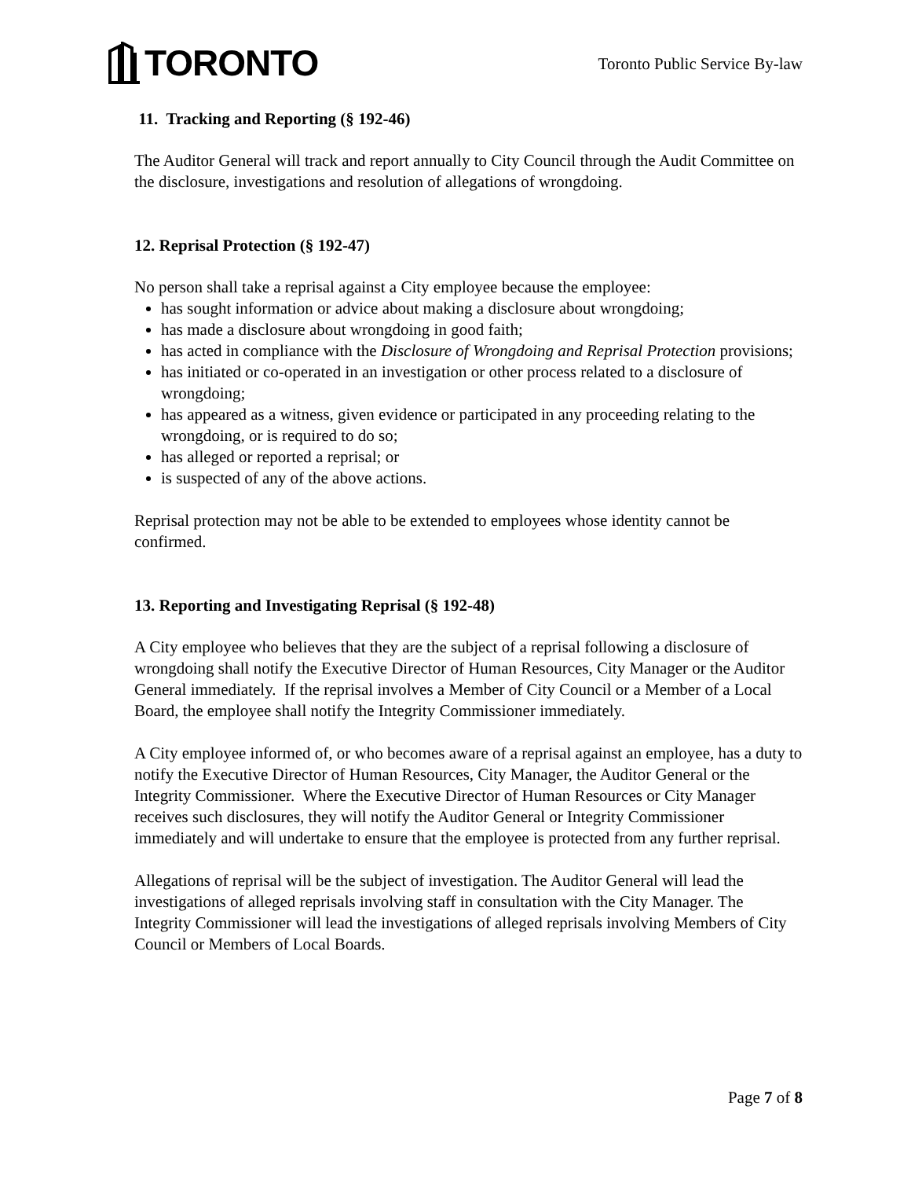TORONTO
Toronto Public Service By-law
11. Tracking and Reporting (§ 192-46)
The Auditor General will track and report annually to City Council through the Audit Committee on the disclosure, investigations and resolution of allegations of wrongdoing.
12. Reprisal Protection (§ 192-47)
No person shall take a reprisal against a City employee because the employee:
has sought information or advice about making a disclosure about wrongdoing;
has made a disclosure about wrongdoing in good faith;
has acted in compliance with the Disclosure of Wrongdoing and Reprisal Protection provisions;
has initiated or co-operated in an investigation or other process related to a disclosure of wrongdoing;
has appeared as a witness, given evidence or participated in any proceeding relating to the wrongdoing, or is required to do so;
has alleged or reported a reprisal; or
is suspected of any of the above actions.
Reprisal protection may not be able to be extended to employees whose identity cannot be confirmed.
13. Reporting and Investigating Reprisal (§ 192-48)
A City employee who believes that they are the subject of a reprisal following a disclosure of wrongdoing shall notify the Executive Director of Human Resources, City Manager or the Auditor General immediately. If the reprisal involves a Member of City Council or a Member of a Local Board, the employee shall notify the Integrity Commissioner immediately.
A City employee informed of, or who becomes aware of a reprisal against an employee, has a duty to notify the Executive Director of Human Resources, City Manager, the Auditor General or the Integrity Commissioner. Where the Executive Director of Human Resources or City Manager receives such disclosures, they will notify the Auditor General or Integrity Commissioner immediately and will undertake to ensure that the employee is protected from any further reprisal.
Allegations of reprisal will be the subject of investigation. The Auditor General will lead the investigations of alleged reprisals involving staff in consultation with the City Manager. The Integrity Commissioner will lead the investigations of alleged reprisals involving Members of City Council or Members of Local Boards.
Page 7 of 8